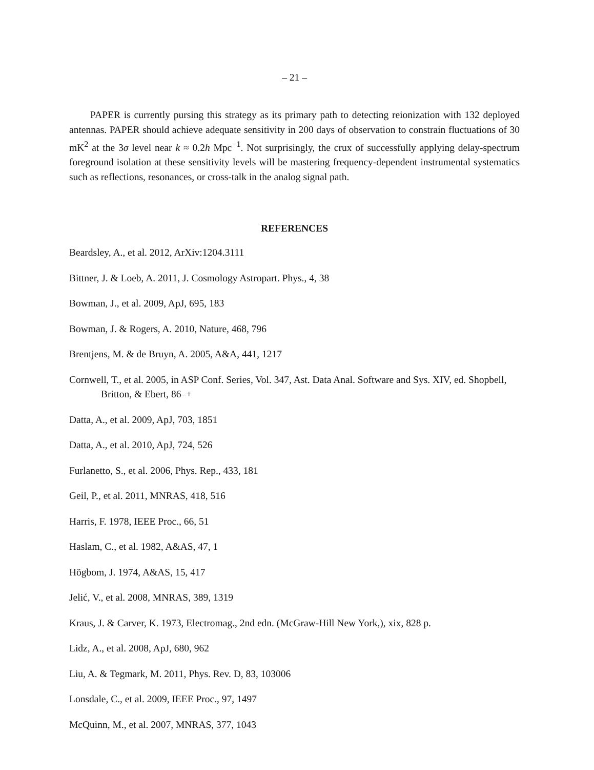– 21 –
PAPER is currently pursing this strategy as its primary path to detecting reionization with 132 deployed antennas. PAPER should achieve adequate sensitivity in 200 days of observation to constrain fluctuations of 30 mK<sup>2</sup> at the 3σ level near k ≈ 0.2h Mpc<sup>−1</sup>. Not surprisingly, the crux of successfully applying delay-spectrum foreground isolation at these sensitivity levels will be mastering frequency-dependent instrumental systematics such as reflections, resonances, or cross-talk in the analog signal path.
REFERENCES
Beardsley, A., et al. 2012, ArXiv:1204.3111
Bittner, J. & Loeb, A. 2011, J. Cosmology Astropart. Phys., 4, 38
Bowman, J., et al. 2009, ApJ, 695, 183
Bowman, J. & Rogers, A. 2010, Nature, 468, 796
Brentjens, M. & de Bruyn, A. 2005, A&A, 441, 1217
Cornwell, T., et al. 2005, in ASP Conf. Series, Vol. 347, Ast. Data Anal. Software and Sys. XIV, ed. Shopbell, Britton, & Ebert, 86–+
Datta, A., et al. 2009, ApJ, 703, 1851
Datta, A., et al. 2010, ApJ, 724, 526
Furlanetto, S., et al. 2006, Phys. Rep., 433, 181
Geil, P., et al. 2011, MNRAS, 418, 516
Harris, F. 1978, IEEE Proc., 66, 51
Haslam, C., et al. 1982, A&AS, 47, 1
Högbom, J. 1974, A&AS, 15, 417
Jelić, V., et al. 2008, MNRAS, 389, 1319
Kraus, J. & Carver, K. 1973, Electromag., 2nd edn. (McGraw-Hill New York,), xix, 828 p.
Lidz, A., et al. 2008, ApJ, 680, 962
Liu, A. & Tegmark, M. 2011, Phys. Rev. D, 83, 103006
Lonsdale, C., et al. 2009, IEEE Proc., 97, 1497
McQuinn, M., et al. 2007, MNRAS, 377, 1043